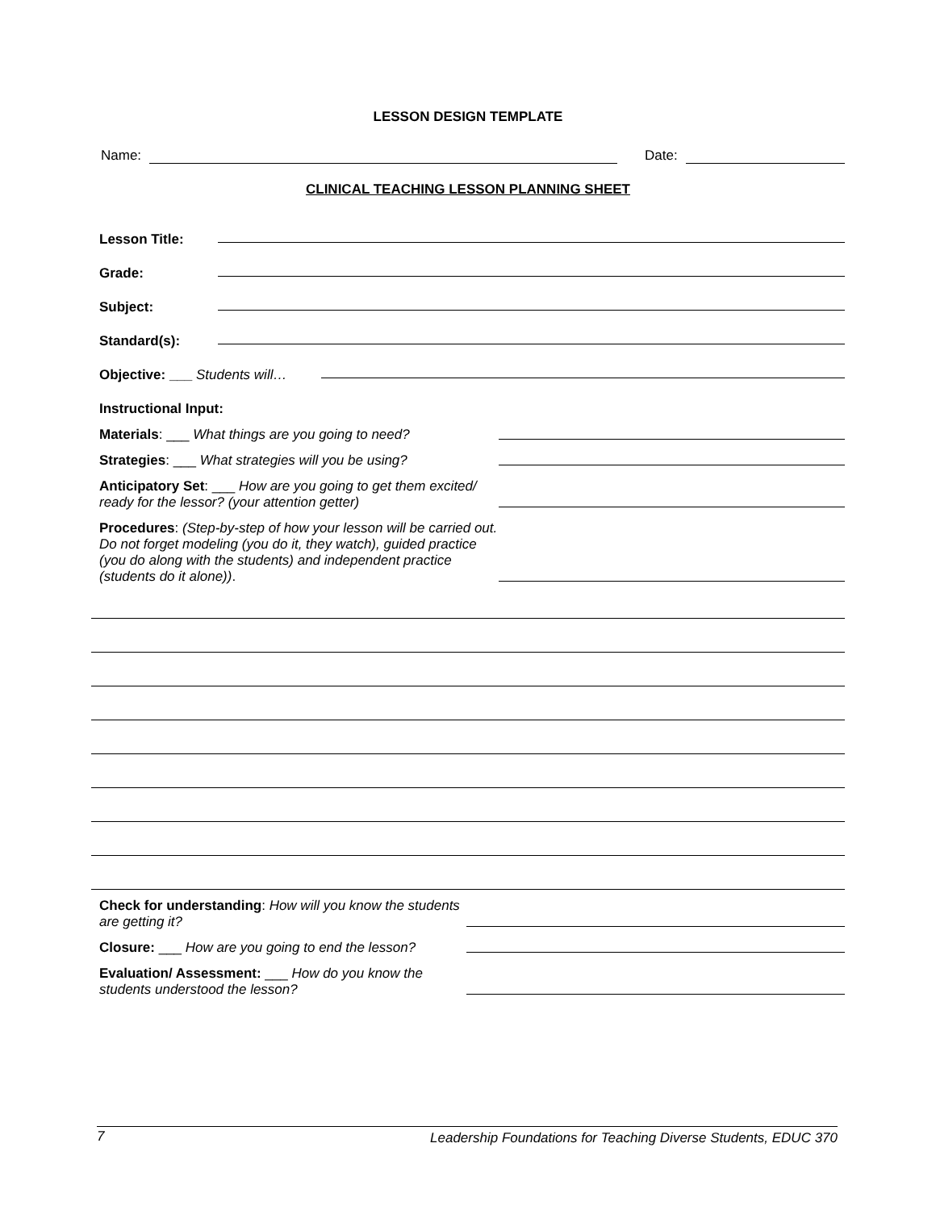LESSON DESIGN TEMPLATE
Name: Date:
CLINICAL TEACHING LESSON PLANNING SHEET
Lesson Title:
Grade:
Subject:
Standard(s):
Objective: ___ Students will…
Instructional Input:
Materials: ___ What things are you going to need?
Strategies: ___ What strategies will you be using?
Anticipatory Set: ___ How are you going to get them excited/ ready for the lessor? (your attention getter)
Procedures: (Step-by-step of how your lesson will be carried out. Do not forget modeling (you do it, they watch), guided practice (you do along with the students) and independent practice (students do it alone)).
Check for understanding: How will you know the students are getting it?
Closure: ___ How are you going to end the lesson?
Evaluation/ Assessment: ___ How do you know the students understood the lesson?
7 Leadership Foundations for Teaching Diverse Students, EDUC 370